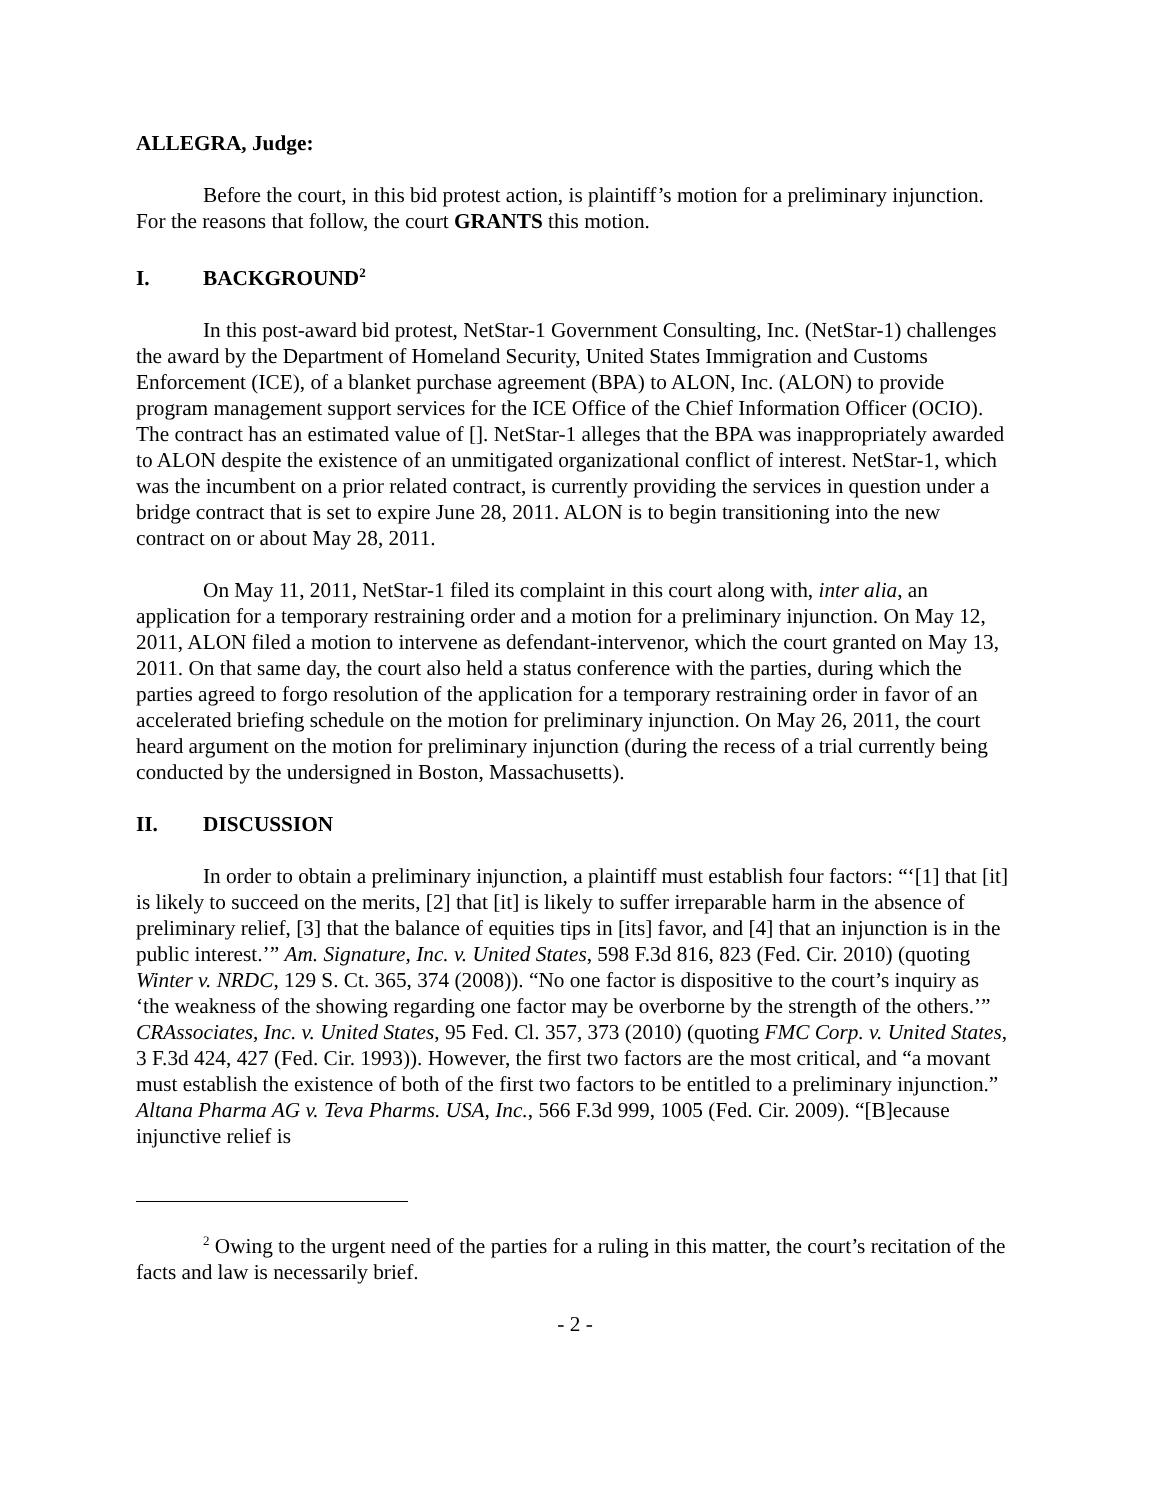ALLEGRA, Judge:
Before the court, in this bid protest action, is plaintiff’s motion for a preliminary injunction. For the reasons that follow, the court GRANTS this motion.
I. BACKGROUND<sup>2</sup>
In this post-award bid protest, NetStar-1 Government Consulting, Inc. (NetStar-1) challenges the award by the Department of Homeland Security, United States Immigration and Customs Enforcement (ICE), of a blanket purchase agreement (BPA) to ALON, Inc. (ALON) to provide program management support services for the ICE Office of the Chief Information Officer (OCIO). The contract has an estimated value of []. NetStar-1 alleges that the BPA was inappropriately awarded to ALON despite the existence of an unmitigated organizational conflict of interest. NetStar-1, which was the incumbent on a prior related contract, is currently providing the services in question under a bridge contract that is set to expire June 28, 2011. ALON is to begin transitioning into the new contract on or about May 28, 2011.
On May 11, 2011, NetStar-1 filed its complaint in this court along with, inter alia, an application for a temporary restraining order and a motion for a preliminary injunction. On May 12, 2011, ALON filed a motion to intervene as defendant-intervenor, which the court granted on May 13, 2011. On that same day, the court also held a status conference with the parties, during which the parties agreed to forgo resolution of the application for a temporary restraining order in favor of an accelerated briefing schedule on the motion for preliminary injunction. On May 26, 2011, the court heard argument on the motion for preliminary injunction (during the recess of a trial currently being conducted by the undersigned in Boston, Massachusetts).
II. DISCUSSION
In order to obtain a preliminary injunction, a plaintiff must establish four factors: “‘[1] that [it] is likely to succeed on the merits, [2] that [it] is likely to suffer irreparable harm in the absence of preliminary relief, [3] that the balance of equities tips in [its] favor, and [4] that an injunction is in the public interest.’” Am. Signature, Inc. v. United States, 598 F.3d 816, 823 (Fed. Cir. 2010) (quoting Winter v. NRDC, 129 S. Ct. 365, 374 (2008)). “No one factor is dispositive to the court’s inquiry as ‘the weakness of the showing regarding one factor may be overborne by the strength of the others.’” CRAssociates, Inc. v. United States, 95 Fed. Cl. 357, 373 (2010) (quoting FMC Corp. v. United States, 3 F.3d 424, 427 (Fed. Cir. 1993)). However, the first two factors are the most critical, and “a movant must establish the existence of both of the first two factors to be entitled to a preliminary injunction.” Altana Pharma AG v. Teva Pharms. USA, Inc., 566 F.3d 999, 1005 (Fed. Cir. 2009). “[B]ecause injunctive relief is
<sup>2</sup> Owing to the urgent need of the parties for a ruling in this matter, the court’s recitation of the facts and law is necessarily brief.
- 2 -